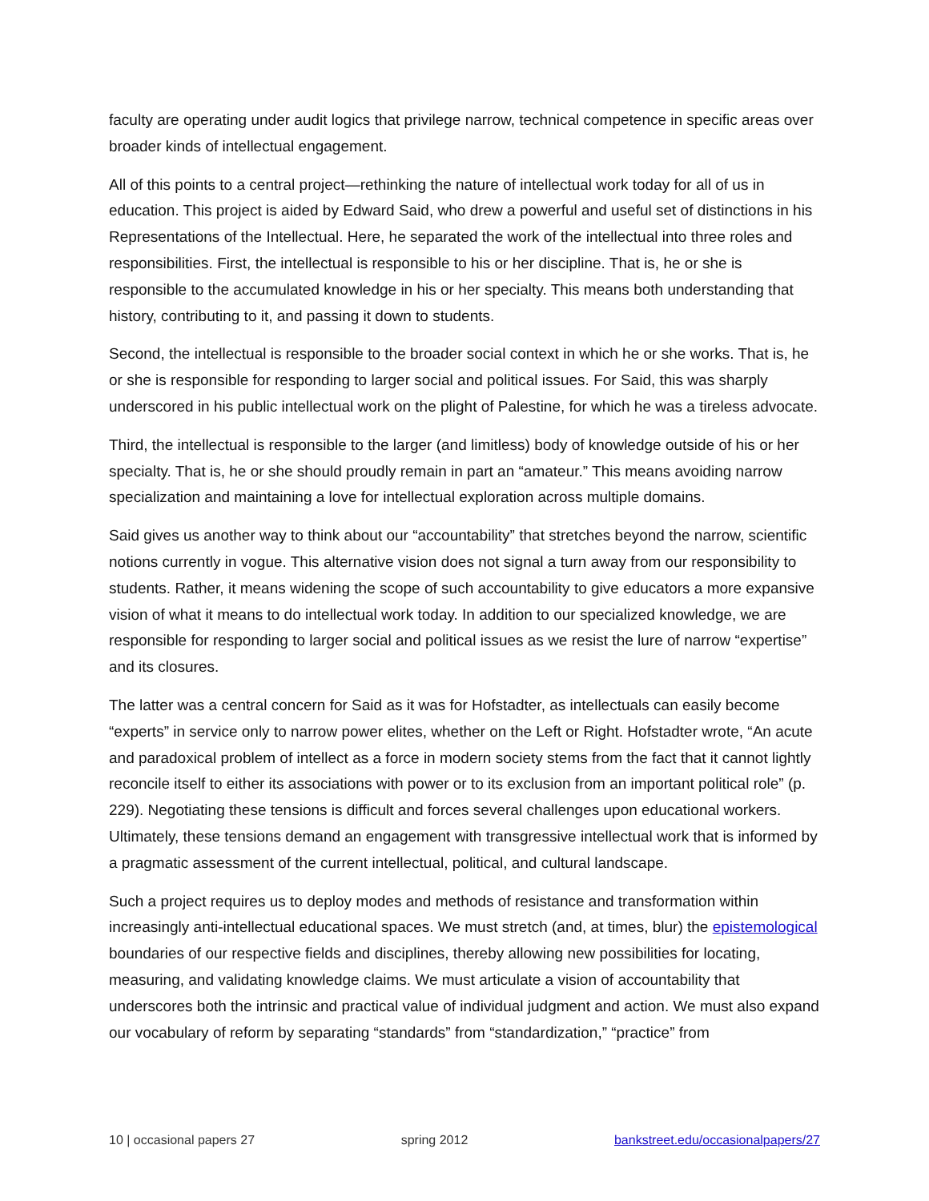faculty are operating under audit logics that privilege narrow, technical competence in specific areas over broader kinds of intellectual engagement.
All of this points to a central project—rethinking the nature of intellectual work today for all of us in education. This project is aided by Edward Said, who drew a powerful and useful set of distinctions in his Representations of the Intellectual. Here, he separated the work of the intellectual into three roles and responsibilities. First, the intellectual is responsible to his or her discipline. That is, he or she is responsible to the accumulated knowledge in his or her specialty. This means both understanding that history, contributing to it, and passing it down to students.
Second, the intellectual is responsible to the broader social context in which he or she works. That is, he or she is responsible for responding to larger social and political issues. For Said, this was sharply underscored in his public intellectual work on the plight of Palestine, for which he was a tireless advocate.
Third, the intellectual is responsible to the larger (and limitless) body of knowledge outside of his or her specialty. That is, he or she should proudly remain in part an “amateur.” This means avoiding narrow specialization and maintaining a love for intellectual exploration across multiple domains.
Said gives us another way to think about our “accountability” that stretches beyond the narrow, scientific notions currently in vogue. This alternative vision does not signal a turn away from our responsibility to students. Rather, it means widening the scope of such accountability to give educators a more expansive vision of what it means to do intellectual work today. In addition to our specialized knowledge, we are responsible for responding to larger social and political issues as we resist the lure of narrow “expertise” and its closures.
The latter was a central concern for Said as it was for Hofstadter, as intellectuals can easily become “experts” in service only to narrow power elites, whether on the Left or Right. Hofstadter wrote, “An acute and paradoxical problem of intellect as a force in modern society stems from the fact that it cannot lightly reconcile itself to either its associations with power or to its exclusion from an important political role” (p. 229). Negotiating these tensions is difficult and forces several challenges upon educational workers. Ultimately, these tensions demand an engagement with transgressive intellectual work that is informed by a pragmatic assessment of the current intellectual, political, and cultural landscape.
Such a project requires us to deploy modes and methods of resistance and transformation within increasingly anti-intellectual educational spaces. We must stretch (and, at times, blur) the epistemological boundaries of our respective fields and disciplines, thereby allowing new possibilities for locating, measuring, and validating knowledge claims. We must articulate a vision of accountability that underscores both the intrinsic and practical value of individual judgment and action. We must also expand our vocabulary of reform by separating “standards” from “standardization,” “practice” from
10 | occasional papers 27 spring 2012 bankstreet.edu/occasionalpapers/27